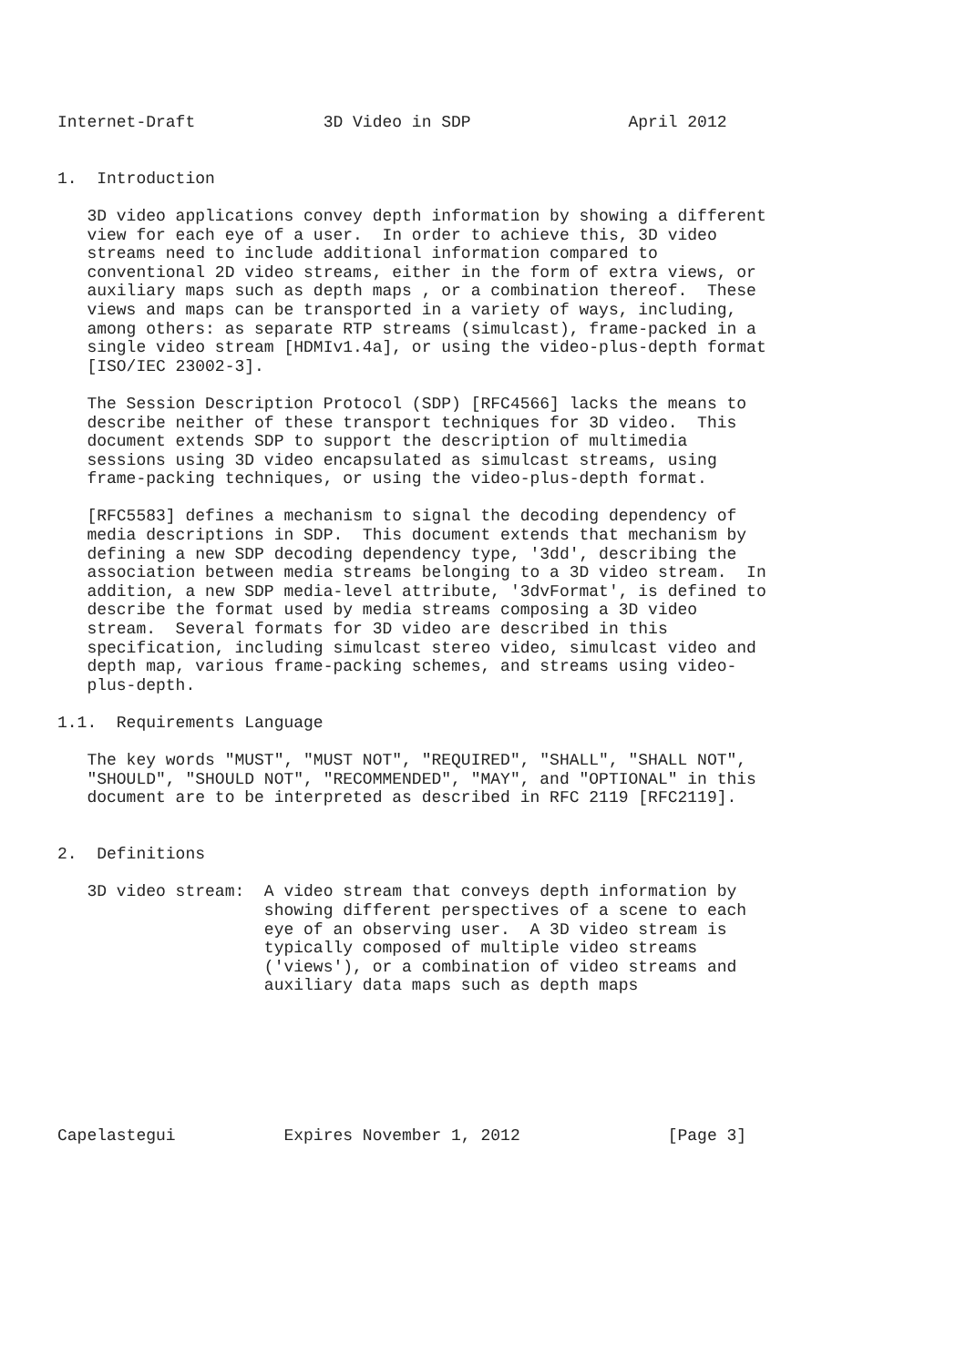Internet-Draft             3D Video in SDP                April 2012


1.  Introduction

   3D video applications convey depth information by showing a different
   view for each eye of a user.  In order to achieve this, 3D video
   streams need to include additional information compared to
   conventional 2D video streams, either in the form of extra views, or
   auxiliary maps such as depth maps , or a combination thereof.  These
   views and maps can be transported in a variety of ways, including,
   among others: as separate RTP streams (simulcast), frame-packed in a
   single video stream [HDMIv1.4a], or using the video-plus-depth format
   [ISO/IEC 23002-3].

   The Session Description Protocol (SDP) [RFC4566] lacks the means to
   describe neither of these transport techniques for 3D video.  This
   document extends SDP to support the description of multimedia
   sessions using 3D video encapsulated as simulcast streams, using
   frame-packing techniques, or using the video-plus-depth format.

   [RFC5583] defines a mechanism to signal the decoding dependency of
   media descriptions in SDP.  This document extends that mechanism by
   defining a new SDP decoding dependency type, '3dd', describing the
   association between media streams belonging to a 3D video stream.  In
   addition, a new SDP media-level attribute, '3dvFormat', is defined to
   describe the format used by media streams composing a 3D video
   stream.  Several formats for 3D video are described in this
   specification, including simulcast stereo video, simulcast video and
   depth map, various frame-packing schemes, and streams using video-
   plus-depth.

1.1.  Requirements Language

   The key words "MUST", "MUST NOT", "REQUIRED", "SHALL", "SHALL NOT",
   "SHOULD", "SHOULD NOT", "RECOMMENDED", "MAY", and "OPTIONAL" in this
   document are to be interpreted as described in RFC 2119 [RFC2119].


2.  Definitions

   3D video stream:  A video stream that conveys depth information by
                     showing different perspectives of a scene to each
                     eye of an observing user.  A 3D video stream is
                     typically composed of multiple video streams
                     ('views'), or a combination of video streams and
                     auxiliary data maps such as depth maps







Capelastegui           Expires November 1, 2012               [Page 3]